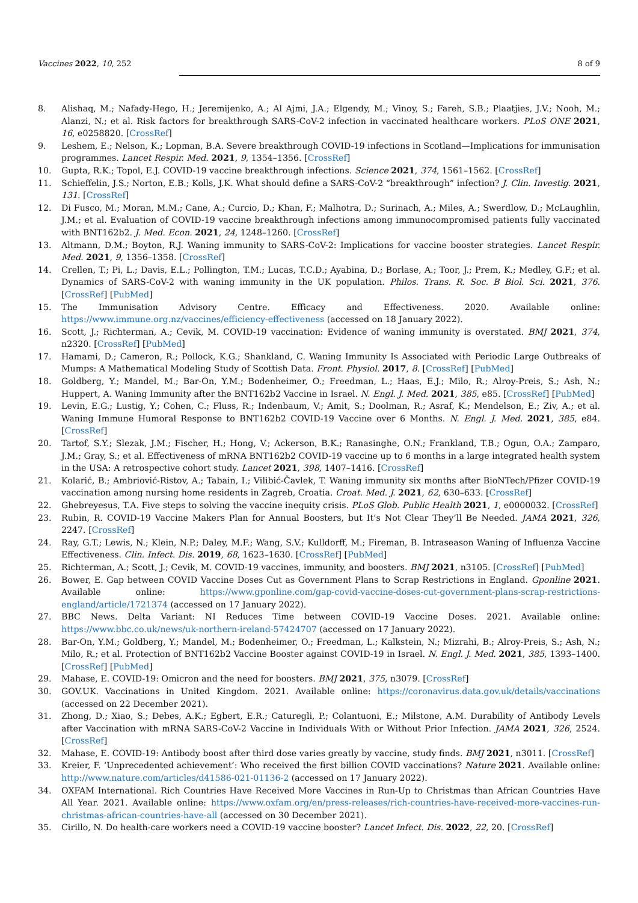Vaccines 2022, 10, 252 8 of 9
8. Alishaq, M.; Nafady-Hego, H.; Jeremijenko, A.; Al Ajmi, J.A.; Elgendy, M.; Vinoy, S.; Fareh, S.B.; Plaatjies, J.V.; Nooh, M.; Alanzi, N.; et al. Risk factors for breakthrough SARS-CoV-2 infection in vaccinated healthcare workers. PLoS ONE 2021, 16, e0258820. [CrossRef]
9. Leshem, E.; Nelson, K.; Lopman, B.A. Severe breakthrough COVID-19 infections in Scotland—Implications for immunisation programmes. Lancet Respir. Med. 2021, 9, 1354–1356. [CrossRef]
10. Gupta, R.K.; Topol, E.J. COVID-19 vaccine breakthrough infections. Science 2021, 374, 1561–1562. [CrossRef]
11. Schieffelin, J.S.; Norton, E.B.; Kolls, J.K. What should define a SARS-CoV-2 “breakthrough” infection? J. Clin. Investig. 2021, 131. [CrossRef]
12. Di Fusco, M.; Moran, M.M.; Cane, A.; Curcio, D.; Khan, F.; Malhotra, D.; Surinach, A.; Miles, A.; Swerdlow, D.; McLaughlin, J.M.; et al. Evaluation of COVID-19 vaccine breakthrough infections among immunocompromised patients fully vaccinated with BNT162b2. J. Med. Econ. 2021, 24, 1248–1260. [CrossRef]
13. Altmann, D.M.; Boyton, R.J. Waning immunity to SARS-CoV-2: Implications for vaccine booster strategies. Lancet Respir. Med. 2021, 9, 1356–1358. [CrossRef]
14. Crellen, T.; Pi, L.; Davis, E.L.; Pollington, T.M.; Lucas, T.C.D.; Ayabina, D.; Borlase, A.; Toor, J.; Prem, K.; Medley, G.F.; et al. Dynamics of SARS-CoV-2 with waning immunity in the UK population. Philos. Trans. R. Soc. B Biol. Sci. 2021, 376. [CrossRef] [PubMed]
15. The Immunisation Advisory Centre. Efficacy and Effectiveness. 2020. Available online: https://www.immune.org.nz/vaccines/efficiency-effectiveness (accessed on 18 January 2022).
16. Scott, J.; Richterman, A.; Cevik, M. COVID-19 vaccination: Evidence of waning immunity is overstated. BMJ 2021, 374, n2320. [CrossRef] [PubMed]
17. Hamami, D.; Cameron, R.; Pollock, K.G.; Shankland, C. Waning Immunity Is Associated with Periodic Large Outbreaks of Mumps: A Mathematical Modeling Study of Scottish Data. Front. Physiol. 2017, 8. [CrossRef] [PubMed]
18. Goldberg, Y.; Mandel, M.; Bar-On, Y.M.; Bodenheimer, O.; Freedman, L.; Haas, E.J.; Milo, R.; Alroy-Preis, S.; Ash, N.; Huppert, A. Waning Immunity after the BNT162b2 Vaccine in Israel. N. Engl. J. Med. 2021, 385, e85. [CrossRef] [PubMed]
19. Levin, E.G.; Lustig, Y.; Cohen, C.; Fluss, R.; Indenbaum, V.; Amit, S.; Doolman, R.; Asraf, K.; Mendelson, E.; Ziv, A.; et al. Waning Immune Humoral Response to BNT162b2 COVID-19 Vaccine over 6 Months. N. Engl. J. Med. 2021, 385, e84. [CrossRef]
20. Tartof, S.Y.; Slezak, J.M.; Fischer, H.; Hong, V.; Ackerson, B.K.; Ranasinghe, O.N.; Frankland, T.B.; Ogun, O.A.; Zamparo, J.M.; Gray, S.; et al. Effectiveness of mRNA BNT162b2 COVID-19 vaccine up to 6 months in a large integrated health system in the USA: A retrospective cohort study. Lancet 2021, 398, 1407–1416. [CrossRef]
21. Kolarić, B.; Ambriović-Ristov, A.; Tabain, I.; Vilibić-Čavlek, T. Waning immunity six months after BioNTech/Pfizer COVID-19 vaccination among nursing home residents in Zagreb, Croatia. Croat. Med. J. 2021, 62, 630–633. [CrossRef]
22. Ghebreyesus, T.A. Five steps to solving the vaccine inequity crisis. PLoS Glob. Public Health 2021, 1, e0000032. [CrossRef]
23. Rubin, R. COVID-19 Vaccine Makers Plan for Annual Boosters, but It’s Not Clear They’ll Be Needed. JAMA 2021, 326, 2247. [CrossRef]
24. Ray, G.T.; Lewis, N.; Klein, N.P.; Daley, M.F.; Wang, S.V.; Kulldorff, M.; Fireman, B. Intraseason Waning of Influenza Vaccine Effectiveness. Clin. Infect. Dis. 2019, 68, 1623–1630. [CrossRef] [PubMed]
25. Richterman, A.; Scott, J.; Cevik, M. COVID-19 vaccines, immunity, and boosters. BMJ 2021, n3105. [CrossRef] [PubMed]
26. Bower, E. Gap between COVID Vaccine Doses Cut as Government Plans to Scrap Restrictions in England. Gponline 2021. Available online: https://www.gponline.com/gap-covid-vaccine-doses-cut-government-plans-scrap-restrictions-england/article/1721374 (accessed on 17 January 2022).
27. BBC News. Delta Variant: NI Reduces Time between COVID-19 Vaccine Doses. 2021. Available online: https://www.bbc.co.uk/news/uk-northern-ireland-57424707 (accessed on 17 January 2022).
28. Bar-On, Y.M.; Goldberg, Y.; Mandel, M.; Bodenheimer, O.; Freedman, L.; Kalkstein, N.; Mizrahi, B.; Alroy-Preis, S.; Ash, N.; Milo, R.; et al. Protection of BNT162b2 Vaccine Booster against COVID-19 in Israel. N. Engl. J. Med. 2021, 385, 1393–1400. [CrossRef] [PubMed]
29. Mahase, E. COVID-19: Omicron and the need for boosters. BMJ 2021, 375, n3079. [CrossRef]
30. GOV.UK. Vaccinations in United Kingdom. 2021. Available online: https://coronavirus.data.gov.uk/details/vaccinations (accessed on 22 December 2021).
31. Zhong, D.; Xiao, S.; Debes, A.K.; Egbert, E.R.; Caturegli, P.; Colantuoni, E.; Milstone, A.M. Durability of Antibody Levels after Vaccination with mRNA SARS-CoV-2 Vaccine in Individuals With or Without Prior Infection. JAMA 2021, 326, 2524. [CrossRef]
32. Mahase, E. COVID-19: Antibody boost after third dose varies greatly by vaccine, study finds. BMJ 2021, n3011. [CrossRef]
33. Kreier, F. ‘Unprecedented achievement’: Who received the first billion COVID vaccinations? Nature 2021. Available online: http://www.nature.com/articles/d41586-021-01136-2 (accessed on 17 January 2022).
34. OXFAM International. Rich Countries Have Received More Vaccines in Run-Up to Christmas than African Countries Have All Year. 2021. Available online: https://www.oxfam.org/en/press-releases/rich-countries-have-received-more-vaccines-run-christmas-african-countries-have-all (accessed on 30 December 2021).
35. Cirillo, N. Do health-care workers need a COVID-19 vaccine booster? Lancet Infect. Dis. 2022, 22, 20. [CrossRef]